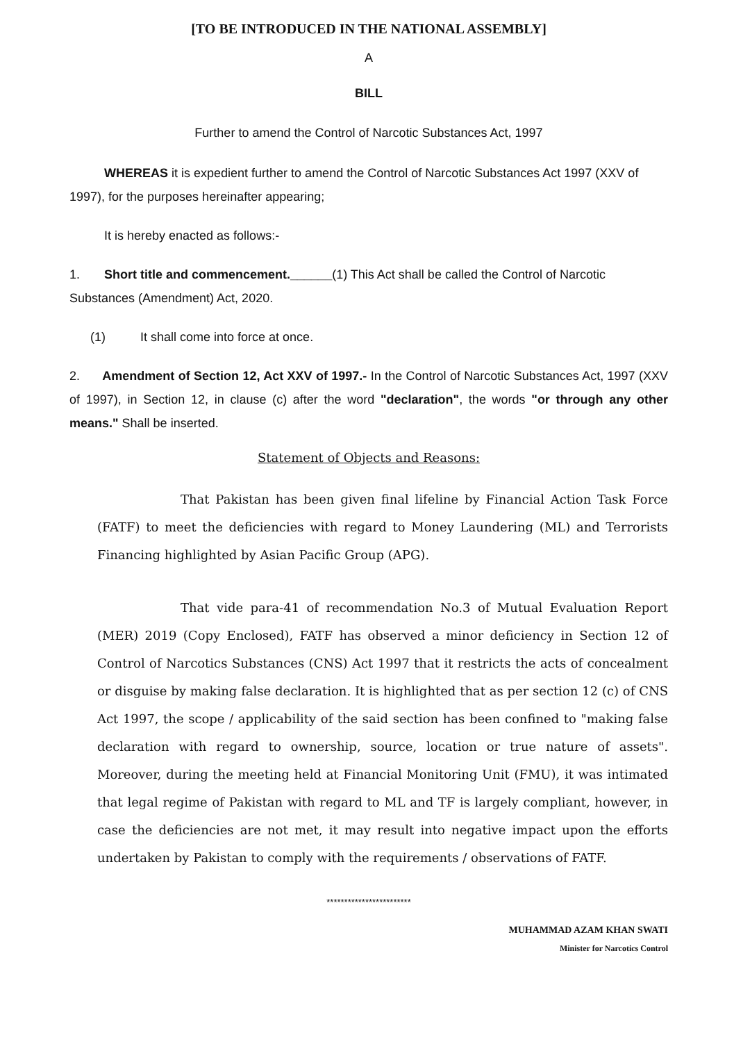[TO BE INTRODUCED IN THE NATIONAL ASSEMBLY]
A
BILL
Further to amend the Control of Narcotic Substances Act, 1997
WHEREAS it is expedient further to amend the Control of Narcotic Substances Act 1997 (XXV of 1997), for the purposes hereinafter appearing;
It is hereby enacted as follows:-
1. Short title and commencement.______(1) This Act shall be called the Control of Narcotic Substances (Amendment) Act, 2020.
(1) It shall come into force at once.
2. Amendment of Section 12, Act XXV of 1997.- In the Control of Narcotic Substances Act, 1997 (XXV of 1997), in Section 12, in clause (c) after the word "declaration", the words "or through any other means." Shall be inserted.
Statement of Objects and Reasons:
That Pakistan has been given final lifeline by Financial Action Task Force (FATF) to meet the deficiencies with regard to Money Laundering (ML) and Terrorists Financing highlighted by Asian Pacific Group (APG).
That vide para-41 of recommendation No.3 of Mutual Evaluation Report (MER) 2019 (Copy Enclosed), FATF has observed a minor deficiency in Section 12 of Control of Narcotics Substances (CNS) Act 1997 that it restricts the acts of concealment or disguise by making false declaration. It is highlighted that as per section 12 (c) of CNS Act 1997, the scope / applicability of the said section has been confined to "making false declaration with regard to ownership, source, location or true nature of assets". Moreover, during the meeting held at Financial Monitoring Unit (FMU), it was intimated that legal regime of Pakistan with regard to ML and TF is largely compliant, however, in case the deficiencies are not met, it may result into negative impact upon the efforts undertaken by Pakistan to comply with the requirements / observations of FATF.
************************
MUHAMMAD AZAM KHAN SWATI
Minister for Narcotics Control